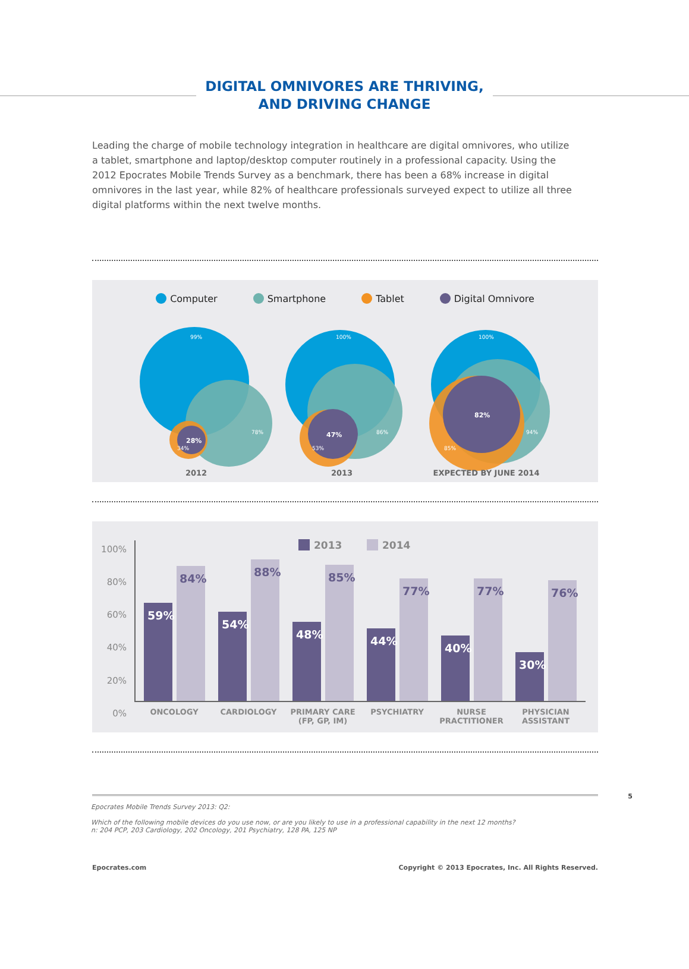DIGITAL OMNIVORES ARE THRIVING,
AND DRIVING CHANGE
Leading the charge of mobile technology integration in healthcare are digital omnivores, who utilize a tablet, smartphone and laptop/desktop computer routinely in a professional capacity. Using the 2012 Epocrates Mobile Trends Survey as a benchmark, there has been a 68% increase in digital omnivores in the last year, while 82% of healthcare professionals surveyed expect to utilize all three digital platforms within the next twelve months.
Computer Smartphone Tablet Digital Omnivore
99%
78%
34%
28%
100%
86%
53%
47%
100%
94%
85%
82%
2012
2013
EXPECTED BY JUNE 2014
100%
80%
60%
40%
20%
0%
2013
2014
59%
84%
54%
88%
48%
85%
44%
77%
40%
77%
30%
76%
ONCOLOGY
CARDIOLOGY
PRIMARY CARE
(FP, GP, IM)
PSYCHIATRY
NURSE
PRACTITIONER
PHYSICIAN
ASSISTANT
5
Epocrates Mobile Trends Survey 2013: Q2:
Which of the following mobile devices do you use now, or are you likely to use in a professional capability in the next 12 months?
n: 204 PCP, 203 Cardiology, 202 Oncology, 201 Psychiatry, 128 PA, 125 NP
Epocrates.com Copyright © 2013 Epocrates, Inc. All Rights Reserved.